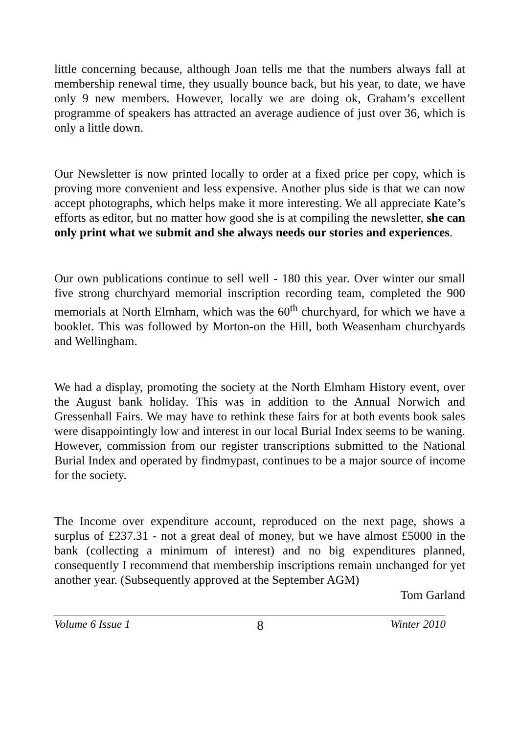little concerning because, although Joan tells me that the numbers always fall at membership renewal time, they usually bounce back, but his year, to date, we have only 9 new members. However, locally we are doing ok, Graham’s excellent programme of speakers has attracted an average audience of just over 36, which is only a little down.
Our Newsletter is now printed locally to order at a fixed price per copy, which is proving more convenient and less expensive. Another plus side is that we can now accept photographs, which helps make it more interesting. We all appreciate Kate’s efforts as editor, but no matter how good she is at compiling the newsletter, she can only print what we submit and she always needs our stories and experiences.
Our own publications continue to sell well - 180 this year. Over winter our small five strong churchyard memorial inscription recording team, completed the 900 memorials at North Elmham, which was the 60<sup>th</sup> churchyard, for which we have a booklet. This was followed by Morton-on the Hill, both Weasenham churchyards and Wellingham.
We had a display, promoting the society at the North Elmham History event, over the August bank holiday. This was in addition to the Annual Norwich and Gressenhall Fairs. We may have to rethink these fairs for at both events book sales were disappointingly low and interest in our local Burial Index seems to be waning. However, commission from our register transcriptions submitted to the National Burial Index and operated by findmypast, continues to be a major source of income for the society.
The Income over expenditure account, reproduced on the next page, shows a surplus of £237.31 - not a great deal of money, but we have almost £5000 in the bank (collecting a minimum of interest) and no big expenditures planned, consequently I recommend that membership inscriptions remain unchanged for yet another year. (Subsequently approved at the September AGM)
Tom Garland
Volume 6 Issue 1 8 Winter 2010